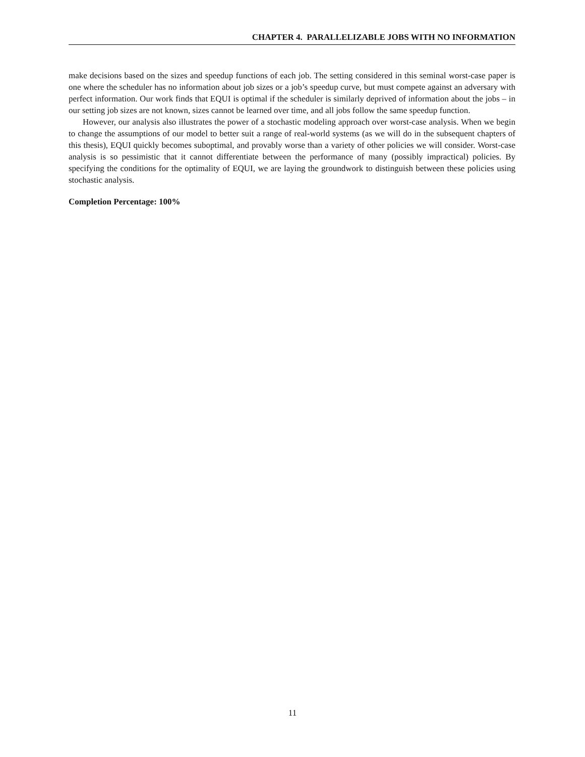CHAPTER 4. PARALLELIZABLE JOBS WITH NO INFORMATION
make decisions based on the sizes and speedup functions of each job. The setting considered in this seminal worst-case paper is one where the scheduler has no information about job sizes or a job’s speedup curve, but must compete against an adversary with perfect information. Our work finds that EQUI is optimal if the scheduler is similarly deprived of information about the jobs – in our setting job sizes are not known, sizes cannot be learned over time, and all jobs follow the same speedup function.
However, our analysis also illustrates the power of a stochastic modeling approach over worst-case analysis. When we begin to change the assumptions of our model to better suit a range of real-world systems (as we will do in the subsequent chapters of this thesis), EQUI quickly becomes suboptimal, and provably worse than a variety of other policies we will consider. Worst-case analysis is so pessimistic that it cannot differentiate between the performance of many (possibly impractical) policies. By specifying the conditions for the optimality of EQUI, we are laying the groundwork to distinguish between these policies using stochastic analysis.
Completion Percentage: 100%
11